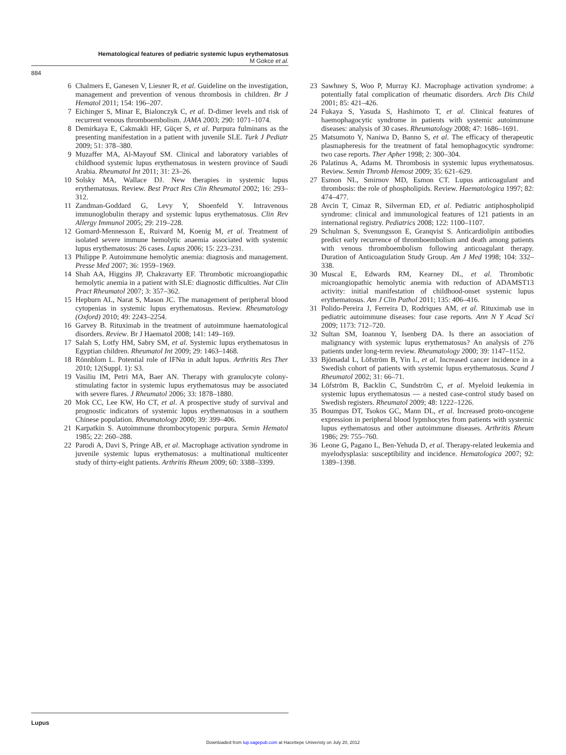Hematological features of pediatric systemic lupus erythematosus
M Gokce et al.
884
6 Chalmers E, Ganesen V, Liesner R, et al. Guideline on the investigation, management and prevention of venous thrombosis in children. Br J Hematol 2011; 154: 196–207.
7 Eichinger S, Minar E, Bialonczyk C, et al. D-dimer levels and risk of recurrent venous thromboembolism. JAMA 2003; 290: 1071–1074.
8 Demirkaya E, Cakmakli HF, Güçer S, et al. Purpura fulminans as the presenting manifestation in a patient with juvenile SLE. Turk J Pediatr 2009; 51: 378–380.
9 Muzaffer MA, Al-Mayouf SM. Clinical and laboratory variables of childhood systemic lupus erythematosus in western province of Saudi Arabia. Rheumatol Int 2011; 31: 23–26.
10 Solsky MA, Wallace DJ. New therapies in systemic lupus erythematosus. Review. Best Pract Res Clin Rheumatol 2002; 16: 293–312.
11 Zandman-Goddard G, Levy Y, Shoenfeld Y. Intravenous immunoglobulin therapy and systemic lupus erythematosus. Clin Rev Allergy Immunol 2005; 29: 219–228.
12 Gomard-Mennesson E, Ruivard M, Koenig M, et al. Treatment of isolated severe immune hemolytic anaemia associated with systemic lupus erythematosus: 26 cases. Lupus 2006; 15: 223–231.
13 Philippe P. Autoimmune hemolytic anemia: diagnosis and management. Presse Med 2007; 36: 1959–1969.
14 Shah AA, Higgins JP, Chakravarty EF. Thrombotic microangiopathic hemolytic anemia in a patient with SLE: diagnostic difficulties. Nat Clin Pract Rheumatol 2007; 3: 357–362.
15 Hepburn AL, Narat S, Mason JC. The management of peripheral blood cytopenias in systemic lupus erythematosus. Review. Rheumatology (Oxford) 2010; 49: 2243–2254.
16 Garvey B. Rituximab in the treatment of autoimmune haematological disorders. Review. Br J Haematol 2008; 141: 149–169.
17 Salah S, Lotfy HM, Sabry SM, et al. Systemic lupus erythematosus in Egyptian children. Rheumatol Int 2009; 29: 1463–1468.
18 Rönnblom L. Potential role of IFNα in adult lupus. Arthritis Res Ther 2010; 12(Suppl. 1): S3.
19 Vasiliu IM, Petri MA, Baer AN. Therapy with granulocyte colony-stimulating factor in systemic lupus erythematosus may be associated with severe flares. J Rheumatol 2006; 33: 1878–1880.
20 Mok CC, Lee KW, Ho CT, et al. A prospective study of survival and prognostic indicators of systemic lupus erythematosus in a southern Chinese population. Rheumatology 2000; 39: 399–406.
21 Karpatkin S. Autoimmune thrombocytopenic purpura. Semin Hematol 1985; 22: 260–288.
22 Parodi A, Davi S, Pringe AB, et al. Macrophage activation syndrome in juvenile systemic lupus erythematosus: a multinational multicenter study of thirty-eight patients. Arthritis Rheum 2009; 60: 3388–3399.
23 Sawhney S, Woo P, Murray KJ. Macrophage activation syndrome: a potentially fatal complication of rheumatic disorders. Arch Dis Child 2001; 85: 421–426.
24 Fukaya S, Yasuda S, Hashimoto T, et al. Clinical features of haemophagocytic syndrome in patients with systemic autoimmune diseases: analysis of 30 cases. Rheumatology 2008; 47: 1686–1691.
25 Matsumoto Y, Naniwa D, Banno S, et al. The efficacy of therapeutic plasmapheresis for the treatment of fatal hemophagocytic syndrome: two case reports. Ther Apher 1998; 2: 300–304.
26 Palatinus A, Adams M. Thrombosis in systemic lupus erythematosus. Review. Semin Thromb Hemost 2009; 35: 621–629.
27 Esmon NL, Smirnov MD, Esmon CT. Lupus anticoagulant and thrombosis: the role of phospholipids. Review. Haematologica 1997; 82: 474–477.
28 Avcin T, Cimaz R, Silverman ED, et al. Pediatric antiphospholipid syndrome: clinical and immunological features of 121 patients in an international registry. Pediatrics 2008; 122: 1100–1107.
29 Schulman S, Svenungsson E, Granqvist S. Anticardiolipin antibodies predict early recurrence of thromboembolism and death among patients with venous thromboembolism following anticoagulant therapy. Duration of Anticoagulation Study Group. Am J Med 1998; 104: 332–338.
30 Muscal E, Edwards RM, Kearney DL, et al. Thrombotic microangiopathic hemolytic anemia with reduction of ADAMST13 activity: initial manifestation of childhood-onset systemic lupus erythematosus. Am J Clin Pathol 2011; 135: 406–416.
31 Polido-Pereira J, Ferreira D, Rodriques AM, et al. Rituximab use in pediatric autoimmune diseases: four case reports. Ann N Y Acad Sci 2009; 1173: 712–720.
32 Sultan SM, Ioannou Y, Isenberg DA. Is there an association of malignancy with systemic lupus erythematosus? An analysis of 276 patients under long-term review. Rheumatology 2000; 39: 1147–1152.
33 Bjömadal L, Löfström B, Yin L, et al. Increased cancer incidence in a Swedish cohort of patients with systemic lupus erythematosus. Scand J Rheumatol 2002; 31: 66–71.
34 Löfström B, Backlin C, Sundström C, et al. Myeloid leukemia in systemic lupus erythematosus — a nested case-control study based on Swedish registers. Rheumatol 2009; 48: 1222–1226.
35 Boumpas DT, Tsokos GC, Mann DL, et al. Increased proto-oncogene expression in peripheral blood lypmhocytes from patients with systemic lupus eythematosus and other autoimmune diseases. Arthritis Rheum 1986; 29: 755–760.
36 Leone G, Pagano L, Ben-Yehuda D, et al. Therapy-related leukemia and myelodysplasia: susceptibility and incidence. Hematologica 2007; 92: 1389–1398.
Lupus
Downloaded from lup.sagepub.com at Hacettepe Univeristy on July 20, 2012